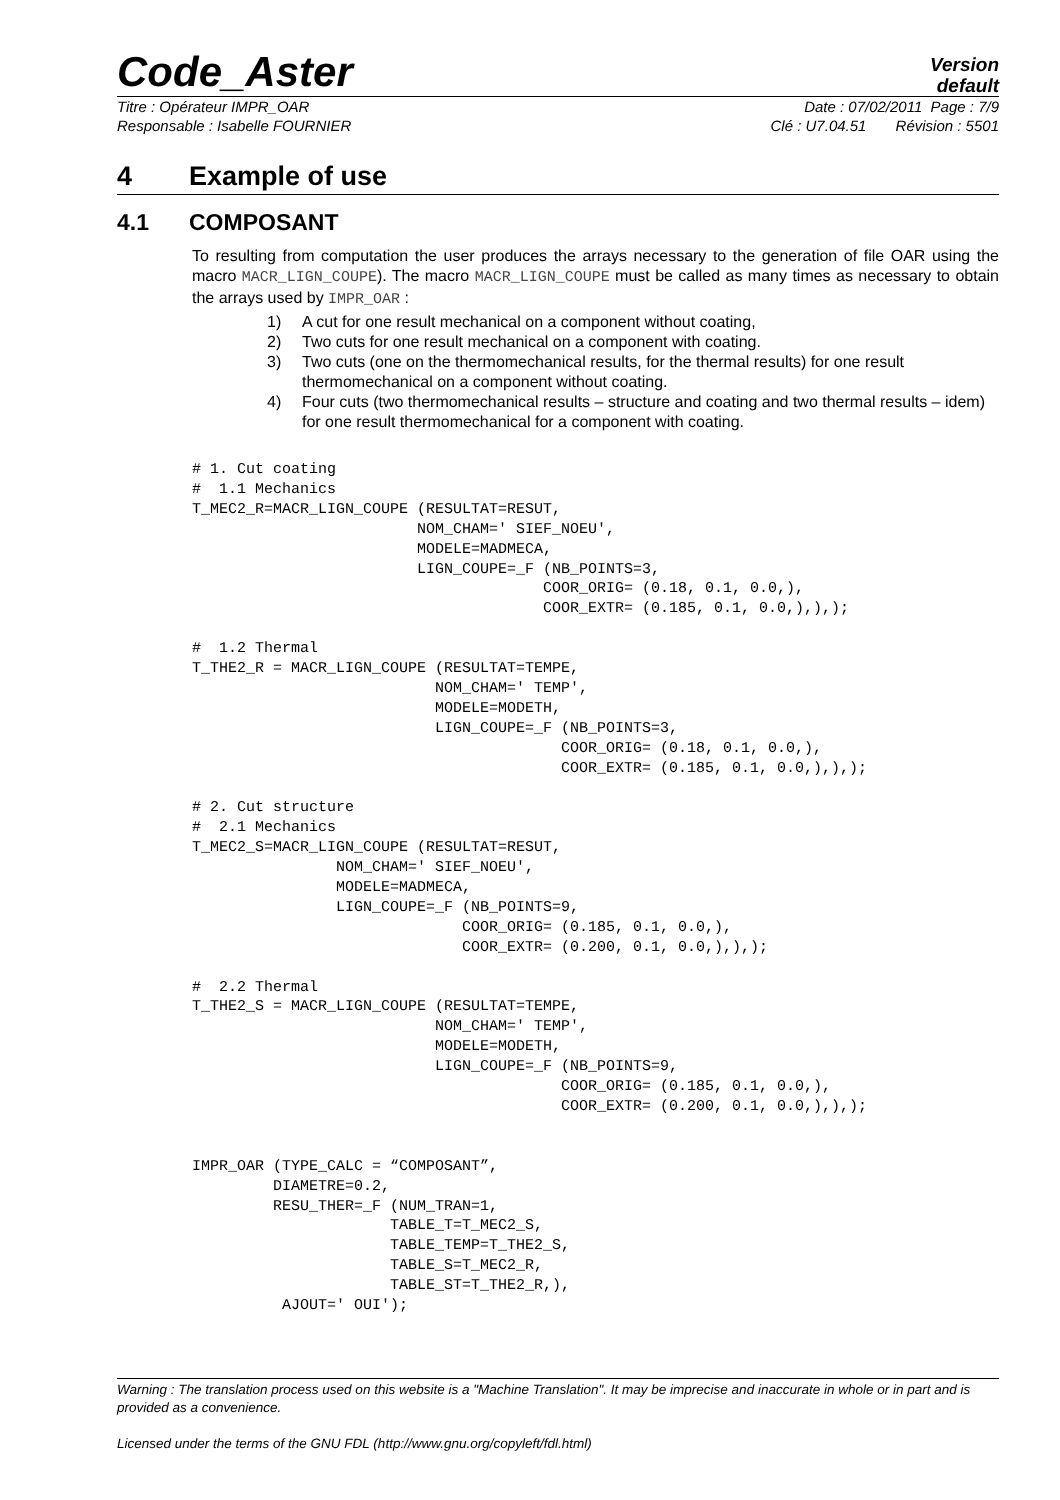Code_Aster
Version
default
Titre : Opérateur IMPR_OAR Date : 07/02/2011 Page : 7/9
Responsable : Isabelle FOURNIER Clé : U7.04.51 Révision : 5501
4 Example of use
4.1 COMPOSANT
To resulting from computation the user produces the arrays necessary to the generation of file OAR using the macro MACR_LIGN_COUPE). The macro MACR_LIGN_COUPE must be called as many times as necessary to obtain the arrays used by IMPR_OAR :
1) A cut for one result mechanical on a component without coating,
2) Two cuts for one result mechanical on a component with coating.
3) Two cuts (one on the thermomechanical results, for the thermal results) for one result thermomechanical on a component without coating.
4) Four cuts (two thermomechanical results – structure and coating and two thermal results – idem) for one result thermomechanical for a component with coating.
# 1. Cut coating
#  1.1 Mechanics
T_MEC2_R=MACR_LIGN_COUPE (RESULTAT=RESUT,
                         NOM_CHAM=' SIEF_NOEU',
                         MODELE=MADMECA,
                         LIGN_COUPE=_F (NB_POINTS=3,
                                       COOR_ORIG= (0.18, 0.1, 0.0,),
                                       COOR_EXTR= (0.185, 0.1, 0.0,),),);

#  1.2 Thermal
T_THE2_R = MACR_LIGN_COUPE (RESULTAT=TEMPE,
                           NOM_CHAM=' TEMP',
                           MODELE=MODETH,
                           LIGN_COUPE=_F (NB_POINTS=3,
                                         COOR_ORIG= (0.18, 0.1, 0.0,),
                                         COOR_EXTR= (0.185, 0.1, 0.0,),),);

# 2. Cut structure
#  2.1 Mechanics
T_MEC2_S=MACR_LIGN_COUPE (RESULTAT=RESUT,
                NOM_CHAM=' SIEF_NOEU',
                MODELE=MADMECA,
                LIGN_COUPE=_F (NB_POINTS=9,
                              COOR_ORIG= (0.185, 0.1, 0.0,),
                              COOR_EXTR= (0.200, 0.1, 0.0,),),);

#  2.2 Thermal
T_THE2_S = MACR_LIGN_COUPE (RESULTAT=TEMPE,
                           NOM_CHAM=' TEMP',
                           MODELE=MODETH,
                           LIGN_COUPE=_F (NB_POINTS=9,
                                         COOR_ORIG= (0.185, 0.1, 0.0,),
                                         COOR_EXTR= (0.200, 0.1, 0.0,),),);


IMPR_OAR (TYPE_CALC = “COMPOSANT”,
         DIAMETRE=0.2,
         RESU_THER=_F (NUM_TRAN=1,
                      TABLE_T=T_MEC2_S,
                      TABLE_TEMP=T_THE2_S,
                      TABLE_S=T_MEC2_R,
                      TABLE_ST=T_THE2_R,),
          AJOUT=' OUI');
Warning : The translation process used on this website is a "Machine Translation". It may be imprecise and inaccurate in whole or in part and is provided as a convenience.
Licensed under the terms of the GNU FDL (http://www.gnu.org/copyleft/fdl.html)